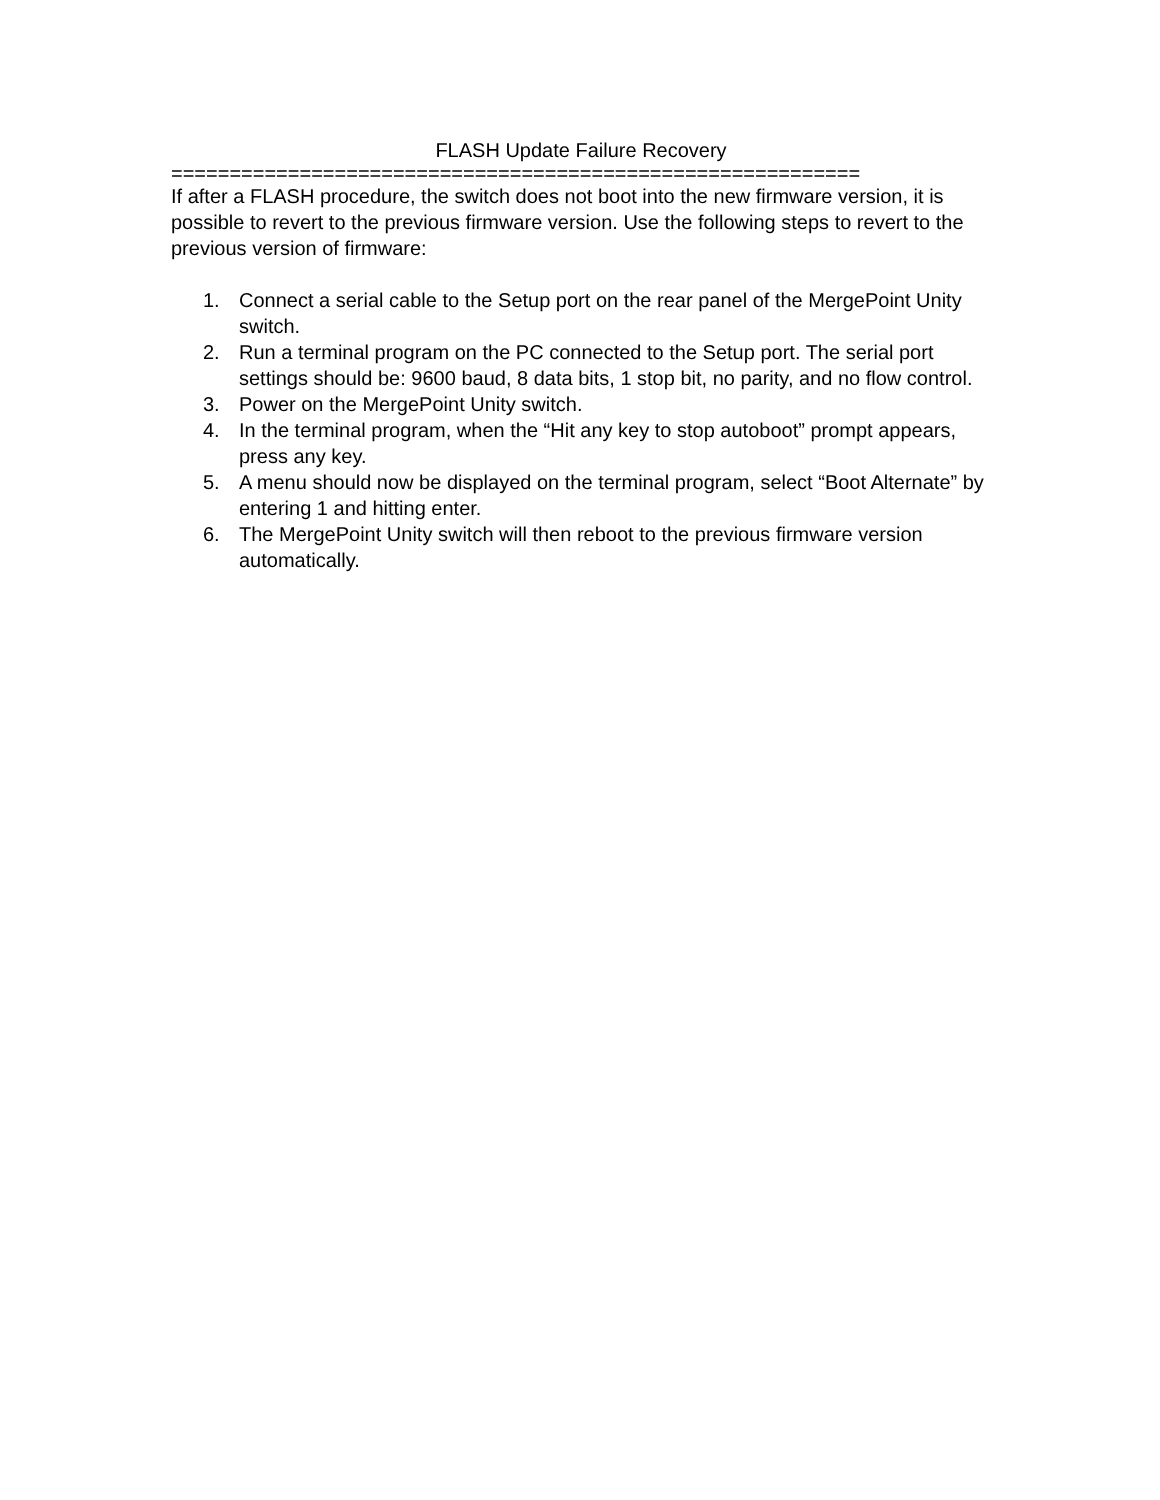FLASH Update Failure Recovery
===========================================================
If after a FLASH procedure, the switch does not boot into the new firmware version, it is possible to revert to the previous firmware version. Use the following steps to revert to the previous version of firmware:
1. Connect a serial cable to the Setup port on the rear panel of the MergePoint Unity switch.
2. Run a terminal program on the PC connected to the Setup port. The serial port settings should be: 9600 baud, 8 data bits, 1 stop bit, no parity, and no flow control.
3. Power on the MergePoint Unity switch.
4. In the terminal program, when the “Hit any key to stop autoboot” prompt appears, press any key.
5. A menu should now be displayed on the terminal program, select “Boot Alternate” by entering 1 and hitting enter.
6. The MergePoint Unity switch will then reboot to the previous firmware version automatically.